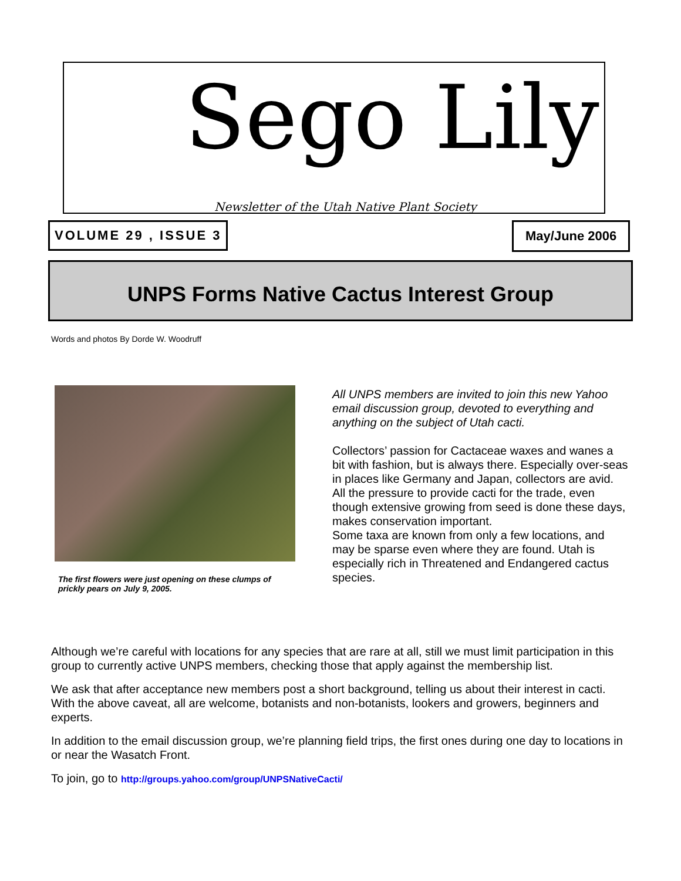Sego Lily
Newsletter of the Utah Native Plant Society
VOLUME 29 , ISSUE 3 May/June 2006
UNPS Forms Native Cactus Interest Group
Words and photos By Dorde W. Woodruff
The first flowers were just opening on these clumps of prickly pears on July 9, 2005.
All UNPS members are invited to join this new Yahoo email discussion group, devoted to everything and anything on the subject of Utah cacti.
Collectors’ passion for Cactaceae waxes and wanes a bit with fashion, but is always there. Especially over-seas in places like Germany and Japan, collectors are avid. All the pressure to provide cacti for the trade, even though extensive growing from seed is done these days, makes conservation important.
Some taxa are known from only a few locations, and may be sparse even where they are found. Utah is especially rich in Threatened and Endangered cactus species.
Although we’re careful with locations for any species that are rare at all, still we must limit participation in this group to currently active UNPS members, checking those that apply against the membership list.
We ask that after acceptance new members post a short background, telling us about their interest in cacti. With the above caveat, all are welcome, botanists and non-botanists, lookers and growers, beginners and experts.
In addition to the email discussion group, we’re planning field trips, the first ones during one day to locations in or near the Wasatch Front.
To join, go to http://groups.yahoo.com/group/UNPSNativeCacti/